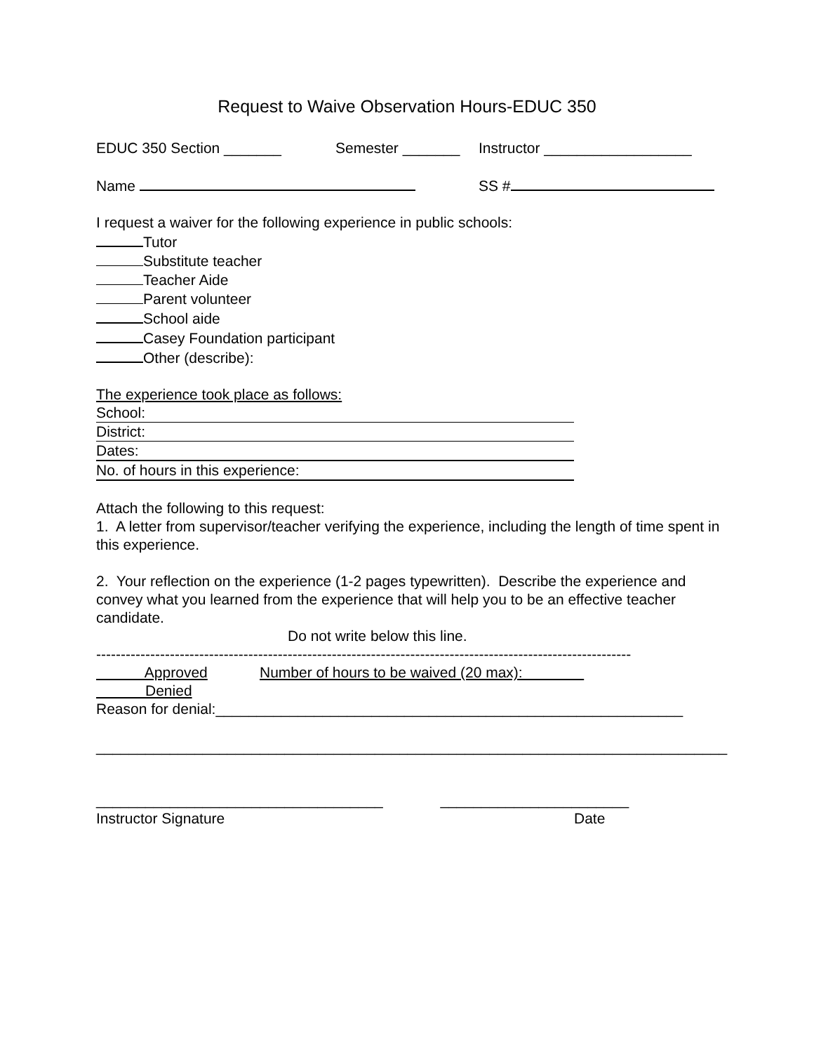Request to Waive Observation Hours-EDUC 350
EDUC 350 Section _______ Semester _______ Instructor __________________
Name SS #
I request a waiver for the following experience in public schools:
Tutor
Substitute teacher
Teacher Aide
Parent volunteer
School aide
Casey Foundation participant
Other (describe):
The experience took place as follows:
School:
District:
Dates:
No. of hours in this experience:
Attach the following to this request:
1. A letter from supervisor/teacher verifying the experience, including the length of time spent in this experience.
2. Your reflection on the experience (1-2 pages typewritten). Describe the experience and convey what you learned from the experience that will help you to be an effective teacher candidate.
Do not write below this line.
-------------------------------------------------------------------------------------------------------------
Approved Number of hours to be waived (20 max):
Denied
Reason for denial:_________________________________________________________
_____________________________________________________________________________
___________________________________ _______________________
Instructor Signature Date